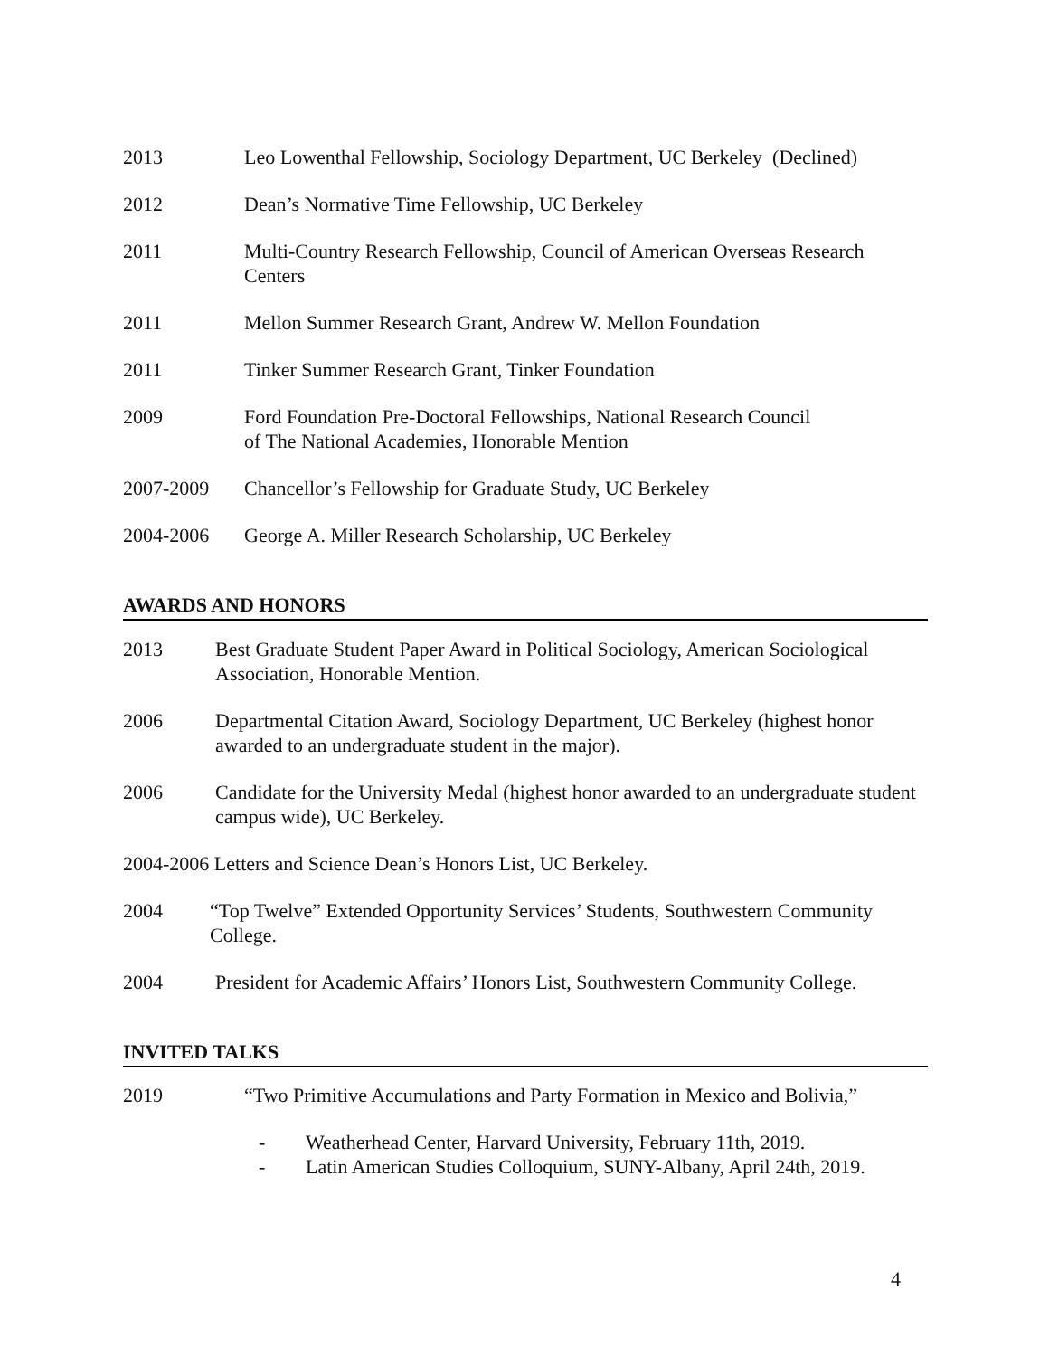2013 Leo Lowenthal Fellowship, Sociology Department, UC Berkeley (Declined)
2012 Dean’s Normative Time Fellowship, UC Berkeley
2011 Multi-Country Research Fellowship, Council of American Overseas Research Centers
2011 Mellon Summer Research Grant, Andrew W. Mellon Foundation
2011 Tinker Summer Research Grant, Tinker Foundation
2009 Ford Foundation Pre-Doctoral Fellowships, National Research Council
of The National Academies, Honorable Mention
2007-2009 Chancellor’s Fellowship for Graduate Study, UC Berkeley
2004-2006 George A. Miller Research Scholarship, UC Berkeley
AWARDS AND HONORS
2013 Best Graduate Student Paper Award in Political Sociology, American Sociological Association, Honorable Mention.
2006 Departmental Citation Award, Sociology Department, UC Berkeley (highest honor awarded to an undergraduate student in the major).
2006 Candidate for the University Medal (highest honor awarded to an undergraduate student campus wide), UC Berkeley.
2004-2006 Letters and Science Dean’s Honors List, UC Berkeley.
2004 “Top Twelve” Extended Opportunity Services’ Students, Southwestern Community College.
2004 President for Academic Affairs’ Honors List, Southwestern Community College.
INVITED TALKS
2019 “Two Primitive Accumulations and Party Formation in Mexico and Bolivia,”
- Weatherhead Center, Harvard University, February 11th, 2019.
- Latin American Studies Colloquium, SUNY-Albany, April 24th, 2019.
4